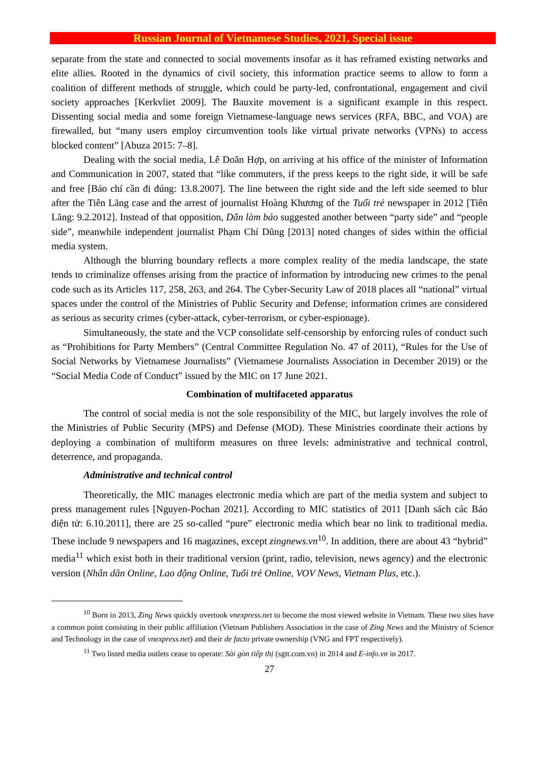Russian Journal of Vietnamese Studies, 2021, Special issue
separate from the state and connected to social movements insofar as it has reframed existing networks and elite allies. Rooted in the dynamics of civil society, this information practice seems to allow to form a coalition of different methods of struggle, which could be party-led, confrontational, engagement and civil society approaches [Kerkvliet 2009]. The Bauxite movement is a significant example in this respect. Dissenting social media and some foreign Vietnamese-language news services (RFA, BBC, and VOA) are firewalled, but “many users employ circumvention tools like virtual private networks (VPNs) to access blocked content” [Abuza 2015: 7–8].
Dealing with the social media, Lê Doãn Hợp, on arriving at his office of the minister of Information and Communication in 2007, stated that “like commuters, if the press keeps to the right side, it will be safe and free [Báo chí cần đi đúng: 13.8.2007]. The line between the right side and the left side seemed to blur after the Tiên Lãng case and the arrest of journalist Hoàng Khương of the Tuổi trẻ newspaper in 2012 [Tiên Lãng: 9.2.2012]. Instead of that opposition, Dân làm báo suggested another between “party side” and “people side”, meanwhile independent journalist Phạm Chí Dũng [2013] noted changes of sides within the official media system.
Although the blurring boundary reflects a more complex reality of the media landscape, the state tends to criminalize offenses arising from the practice of information by introducing new crimes to the penal code such as its Articles 117, 258, 263, and 264. The Cyber-Security Law of 2018 places all “national” virtual spaces under the control of the Ministries of Public Security and Defense; information crimes are considered as serious as security crimes (cyber-attack, cyber-terrorism, or cyber-espionage).
Simultaneously, the state and the VCP consolidate self-censorship by enforcing rules of conduct such as “Prohibitions for Party Members” (Central Committee Regulation No. 47 of 2011), “Rules for the Use of Social Networks by Vietnamese Journalists” (Vietnamese Journalists Association in December 2019) or the “Social Media Code of Conduct” issued by the MIC on 17 June 2021.
Combination of multifaceted apparatus
The control of social media is not the sole responsibility of the MIC, but largely involves the role of the Ministries of Public Security (MPS) and Defense (MOD). These Ministries coordinate their actions by deploying a combination of multiform measures on three levels: administrative and technical control, deterrence, and propaganda.
Administrative and technical control
Theoretically, the MIC manages electronic media which are part of the media system and subject to press management rules [Nguyen-Pochan 2021]. According to MIC statistics of 2011 [Danh sách các Báo điện tử: 6.10.2011], there are 25 so-called “pure” electronic media which bear no link to traditional media. These include 9 newspapers and 16 magazines, except zingnews.vn<sup>10</sup>. In addition, there are about 43 “hybrid” media<sup>11</sup> which exist both in their traditional version (print, radio, television, news agency) and the electronic version (Nhân dân Online, Lao động Online, Tuổi trẻ Online, VOV News, Vietnam Plus, etc.).
<sup>10</sup> Born in 2013, Zing News quickly overtook vnexpress.net to become the most viewed website in Vietnam. These two sites have a common point consisting in their public affiliation (Vietnam Publishers Association in the case of Zing News and the Ministry of Science and Technology in the case of vnexpress.net) and their de facto private ownership (VNG and FPT respectively).
<sup>11</sup> Two listed media outlets cease to operate: Sài gòn tiếp thị (sgtt.com.vn) in 2014 and E-info.vn in 2017.
27